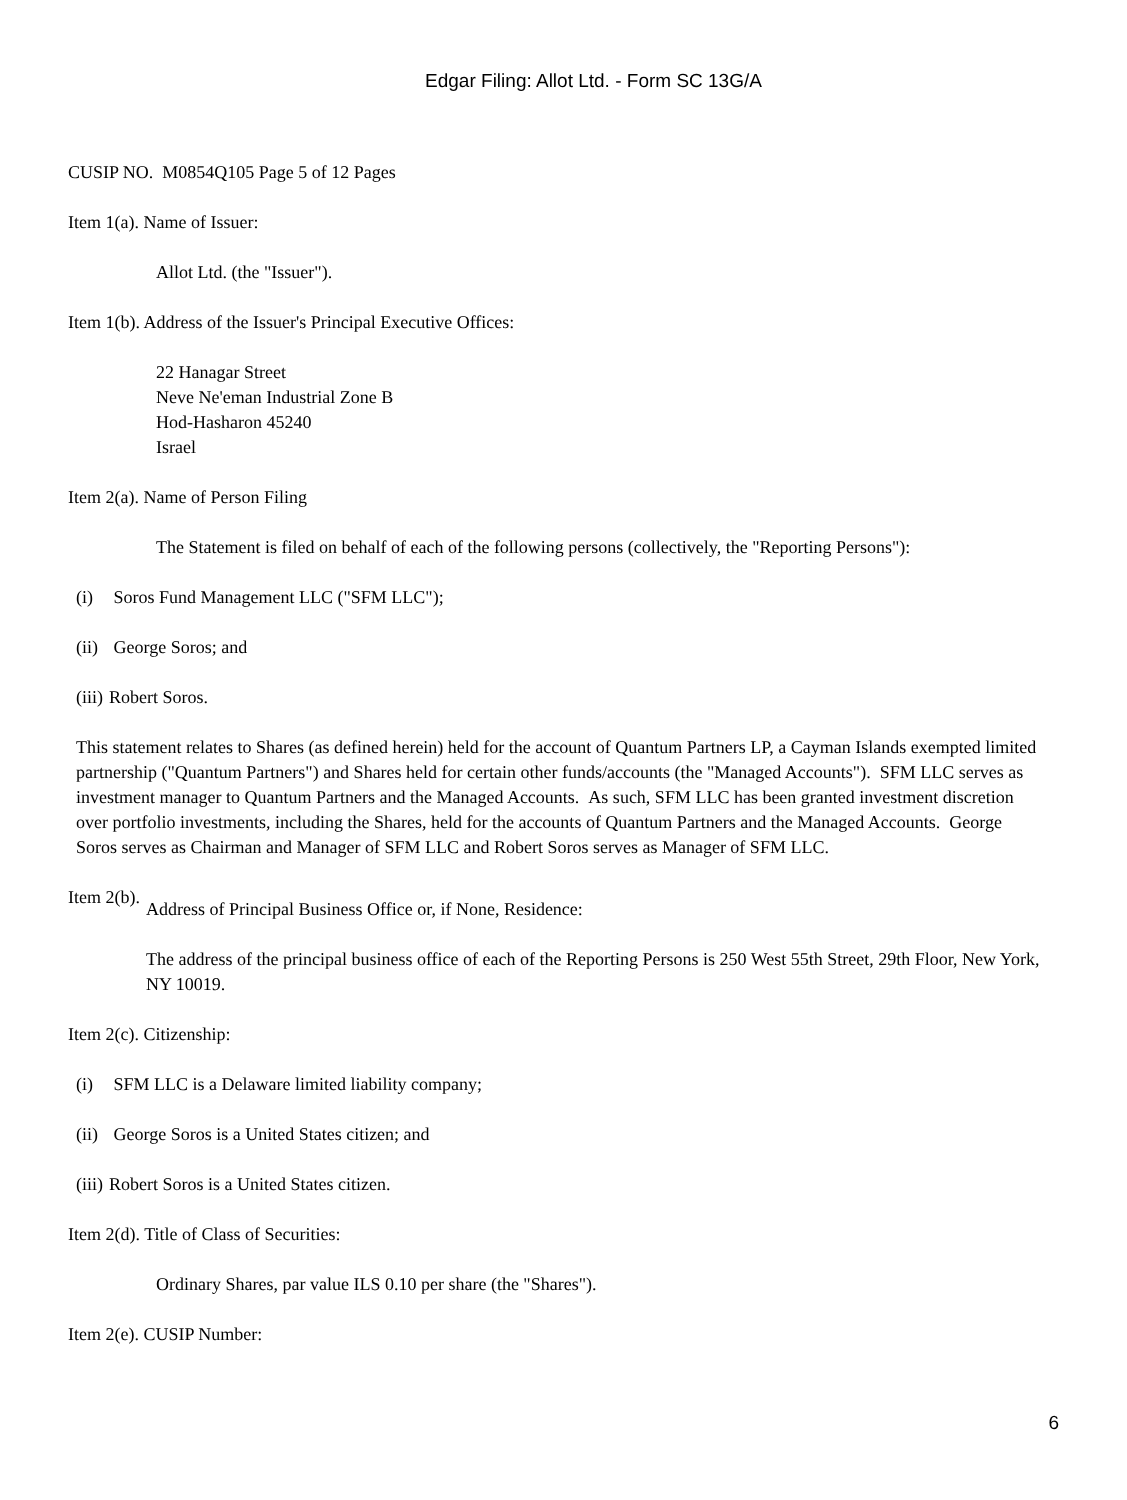Edgar Filing: Allot Ltd. - Form SC 13G/A
CUSIP NO. M0854Q105 Page 5 of 12 Pages
Item 1(a). Name of Issuer:
Allot Ltd. (the "Issuer").
Item 1(b). Address of the Issuer's Principal Executive Offices:
22 Hanagar Street
Neve Ne'eman Industrial Zone B
Hod-Hasharon 45240
Israel
Item 2(a). Name of Person Filing
The Statement is filed on behalf of each of the following persons (collectively, the "Reporting Persons"):
(i) Soros Fund Management LLC ("SFM LLC");
(ii) George Soros; and
(iii) Robert Soros.
This statement relates to Shares (as defined herein) held for the account of Quantum Partners LP, a Cayman Islands exempted limited partnership ("Quantum Partners") and Shares held for certain other funds/accounts (the "Managed Accounts"). SFM LLC serves as investment manager to Quantum Partners and the Managed Accounts. As such, SFM LLC has been granted investment discretion over portfolio investments, including the Shares, held for the accounts of Quantum Partners and the Managed Accounts. George Soros serves as Chairman and Manager of SFM LLC and Robert Soros serves as Manager of SFM LLC.
Item 2(b).
Address of Principal Business Office or, if None, Residence:
The address of the principal business office of each of the Reporting Persons is 250 West 55th Street, 29th Floor, New York, NY 10019.
Item 2(c). Citizenship:
(i) SFM LLC is a Delaware limited liability company;
(ii) George Soros is a United States citizen; and
(iii) Robert Soros is a United States citizen.
Item 2(d). Title of Class of Securities:
Ordinary Shares, par value ILS 0.10 per share (the "Shares").
Item 2(e). CUSIP Number:
6